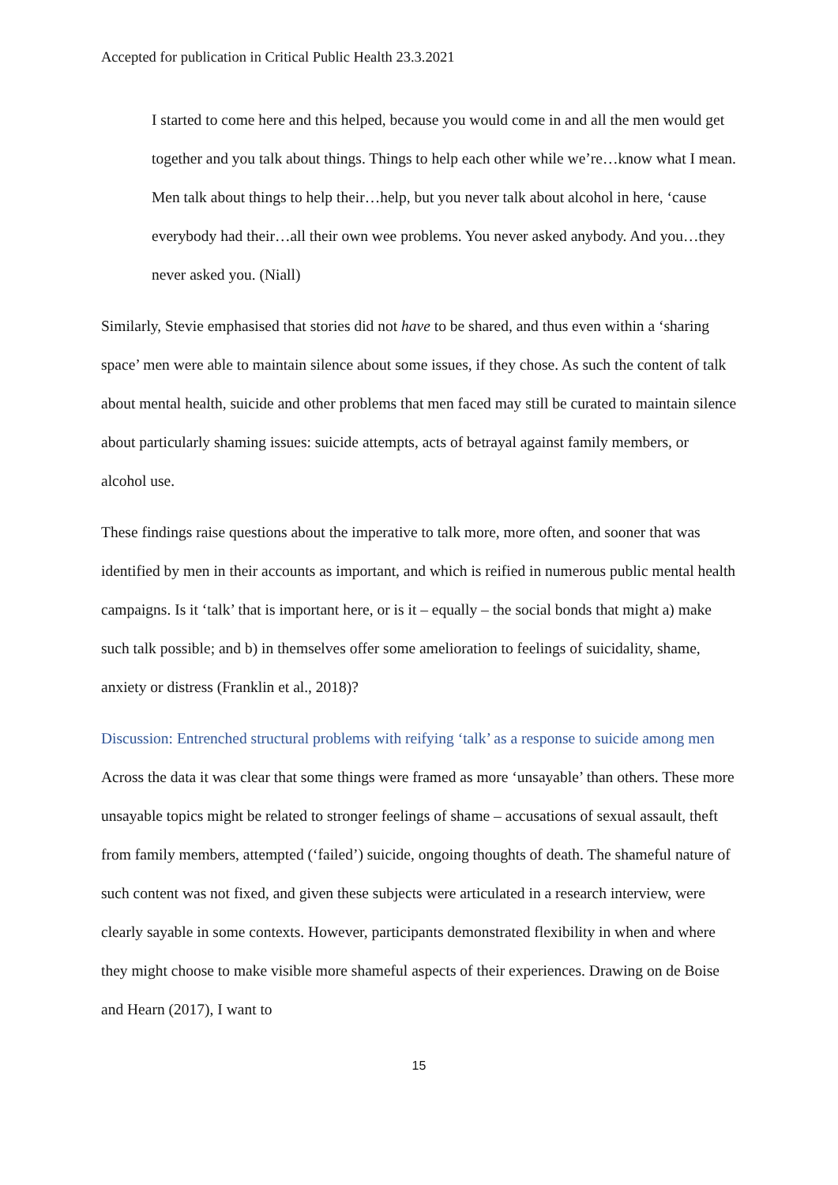Accepted for publication in Critical Public Health 23.3.2021
I started to come here and this helped, because you would come in and all the men would get together and you talk about things. Things to help each other while we’re…know what I mean. Men talk about things to help their…help, but you never talk about alcohol in here, ‘cause everybody had their…all their own wee problems. You never asked anybody. And you…they never asked you. (Niall)
Similarly, Stevie emphasised that stories did not have to be shared, and thus even within a ‘sharing space’ men were able to maintain silence about some issues, if they chose. As such the content of talk about mental health, suicide and other problems that men faced may still be curated to maintain silence about particularly shaming issues: suicide attempts, acts of betrayal against family members, or alcohol use.
These findings raise questions about the imperative to talk more, more often, and sooner that was identified by men in their accounts as important, and which is reified in numerous public mental health campaigns. Is it ‘talk’ that is important here, or is it – equally – the social bonds that might a) make such talk possible; and b) in themselves offer some amelioration to feelings of suicidality, shame, anxiety or distress (Franklin et al., 2018)?
Discussion: Entrenched structural problems with reifying ‘talk’ as a response to suicide among men
Across the data it was clear that some things were framed as more ‘unsayable’ than others. These more unsayable topics might be related to stronger feelings of shame – accusations of sexual assault, theft from family members, attempted (‘failed’) suicide, ongoing thoughts of death. The shameful nature of such content was not fixed, and given these subjects were articulated in a research interview, were clearly sayable in some contexts. However, participants demonstrated flexibility in when and where they might choose to make visible more shameful aspects of their experiences. Drawing on de Boise and Hearn (2017), I want to
15